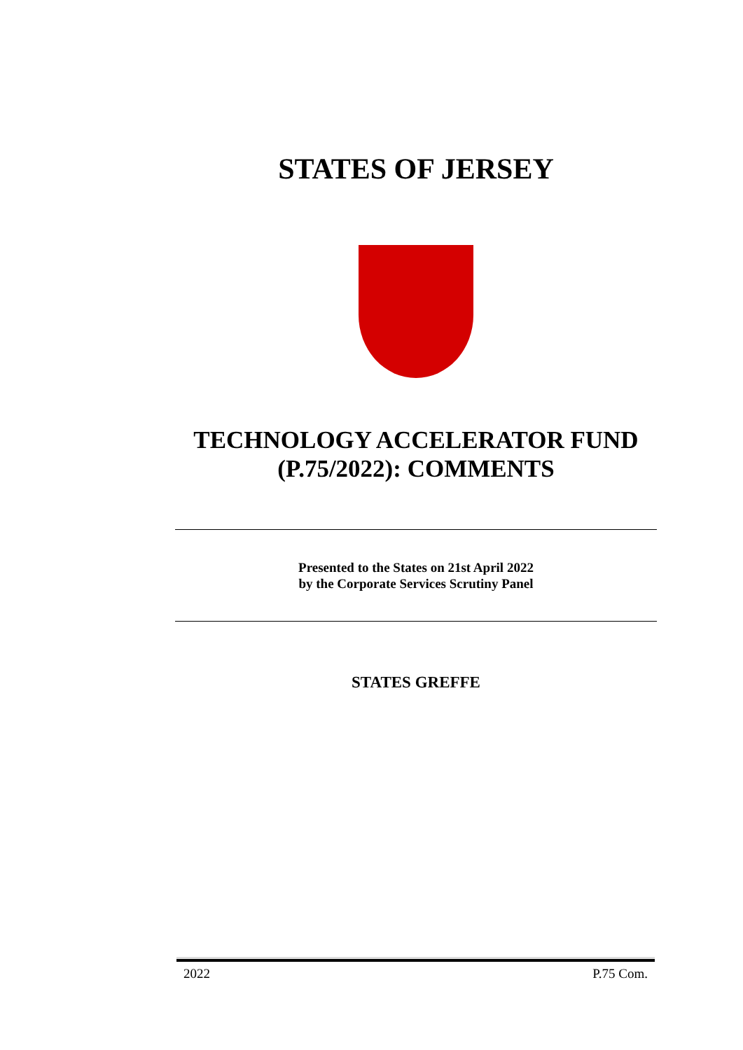STATES OF JERSEY
TECHNOLOGY ACCELERATOR FUND (P.75/2022): COMMENTS
Presented to the States on 21st April 2022
by the Corporate Services Scrutiny Panel
STATES GREFFE
2022 P.75 Com.